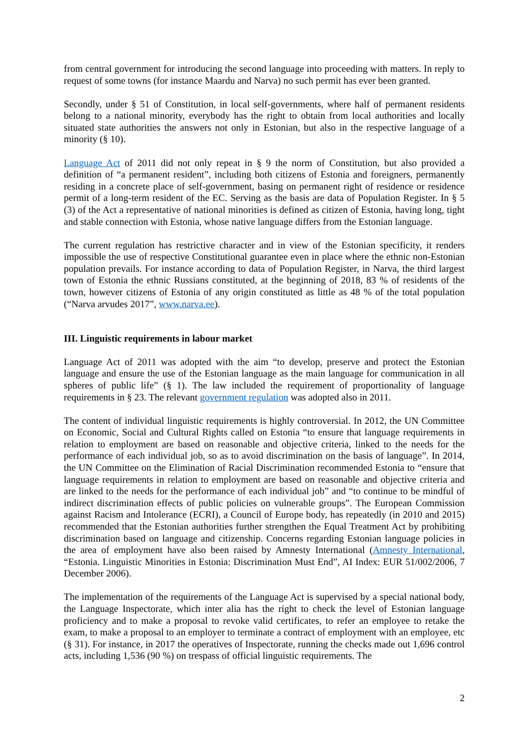from central government for introducing the second language into proceeding with matters. In reply to request of some towns (for instance Maardu and Narva) no such permit has ever been granted.
Secondly, under § 51 of Constitution, in local self-governments, where half of permanent residents belong to a national minority, everybody has the right to obtain from local authorities and locally situated state authorities the answers not only in Estonian, but also in the respective language of a minority (§ 10).
Language Act of 2011 did not only repeat in § 9 the norm of Constitution, but also provided a definition of “a permanent resident”, including both citizens of Estonia and foreigners, permanently residing in a concrete place of self-government, basing on permanent right of residence or residence permit of a long-term resident of the EC. Serving as the basis are data of Population Register. In § 5 (3) of the Act a representative of national minorities is defined as citizen of Estonia, having long, tight and stable connection with Estonia, whose native language differs from the Estonian language.
The current regulation has restrictive character and in view of the Estonian specificity, it renders impossible the use of respective Constitutional guarantee even in place where the ethnic non-Estonian population prevails. For instance according to data of Population Register, in Narva, the third largest town of Estonia the ethnic Russians constituted, at the beginning of 2018, 83 % of residents of the town, however citizens of Estonia of any origin constituted as little as 48 % of the total population (“Narva arvudes 2017”, www.narva.ee).
III. Linguistic requirements in labour market
Language Act of 2011 was adopted with the aim “to develop, preserve and protect the Estonian language and ensure the use of the Estonian language as the main language for communication in all spheres of public life” (§ 1). The law included the requirement of proportionality of language requirements in § 23. The relevant government regulation was adopted also in 2011.
The content of individual linguistic requirements is highly controversial. In 2012, the UN Committee on Economic, Social and Cultural Rights called on Estonia “to ensure that language requirements in relation to employment are based on reasonable and objective criteria, linked to the needs for the performance of each individual job, so as to avoid discrimination on the basis of language”. In 2014, the UN Committee on the Elimination of Racial Discrimination recommended Estonia to “ensure that language requirements in relation to employment are based on reasonable and objective criteria and are linked to the needs for the performance of each individual job” and “to continue to be mindful of indirect discrimination effects of public policies on vulnerable groups”. The European Commission against Racism and Intolerance (ECRI), a Council of Europe body, has repeatedly (in 2010 and 2015) recommended that the Estonian authorities further strengthen the Equal Treatment Act by prohibiting discrimination based on language and citizenship. Concerns regarding Estonian language policies in the area of employment have also been raised by Amnesty International (Amnesty International, “Estonia. Linguistic Minorities in Estonia: Discrimination Must End”, AI Index: EUR 51/002/2006, 7 December 2006).
The implementation of the requirements of the Language Act is supervised by a special national body, the Language Inspectorate, which inter alia has the right to check the level of Estonian language proficiency and to make a proposal to revoke valid certificates, to refer an employee to retake the exam, to make a proposal to an employer to terminate a contract of employment with an employee, etc (§ 31). For instance, in 2017 the operatives of Inspectorate, running the checks made out 1,696 control acts, including 1,536 (90 %) on trespass of official linguistic requirements. The
2